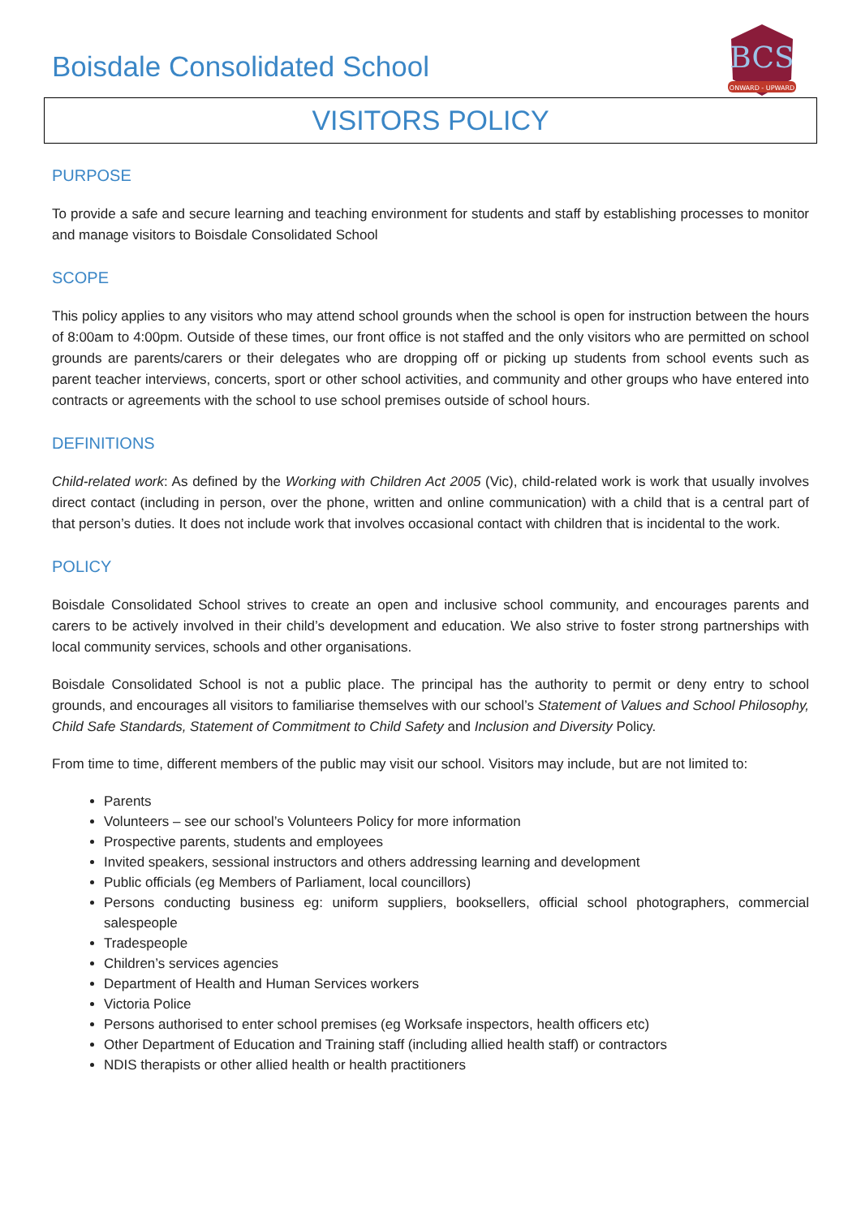Boisdale Consolidated School
BCS
ONWARD - UPWARD
VISITORS POLICY
PURPOSE
To provide a safe and secure learning and teaching environment for students and staff by establishing processes to monitor and manage visitors to Boisdale Consolidated School
SCOPE
This policy applies to any visitors who may attend school grounds when the school is open for instruction between the hours of 8:00am to 4:00pm. Outside of these times, our front office is not staffed and the only visitors who are permitted on school grounds are parents/carers or their delegates who are dropping off or picking up students from school events such as parent teacher interviews, concerts, sport or other school activities, and community and other groups who have entered into contracts or agreements with the school to use school premises outside of school hours.
DEFINITIONS
Child-related work: As defined by the Working with Children Act 2005 (Vic), child-related work is work that usually involves direct contact (including in person, over the phone, written and online communication) with a child that is a central part of that person’s duties. It does not include work that involves occasional contact with children that is incidental to the work.
POLICY
Boisdale Consolidated School strives to create an open and inclusive school community, and encourages parents and carers to be actively involved in their child’s development and education. We also strive to foster strong partnerships with local community services, schools and other organisations.
Boisdale Consolidated School is not a public place. The principal has the authority to permit or deny entry to school grounds, and encourages all visitors to familiarise themselves with our school’s Statement of Values and School Philosophy, Child Safe Standards, Statement of Commitment to Child Safety and Inclusion and Diversity Policy.
From time to time, different members of the public may visit our school. Visitors may include, but are not limited to:
Parents
Volunteers – see our school’s Volunteers Policy for more information
Prospective parents, students and employees
Invited speakers, sessional instructors and others addressing learning and development
Public officials (eg Members of Parliament, local councillors)
Persons conducting business eg: uniform suppliers, booksellers, official school photographers, commercial salespeople
Tradespeople
Children’s services agencies
Department of Health and Human Services workers
Victoria Police
Persons authorised to enter school premises (eg Worksafe inspectors, health officers etc)
Other Department of Education and Training staff (including allied health staff) or contractors
NDIS therapists or other allied health or health practitioners